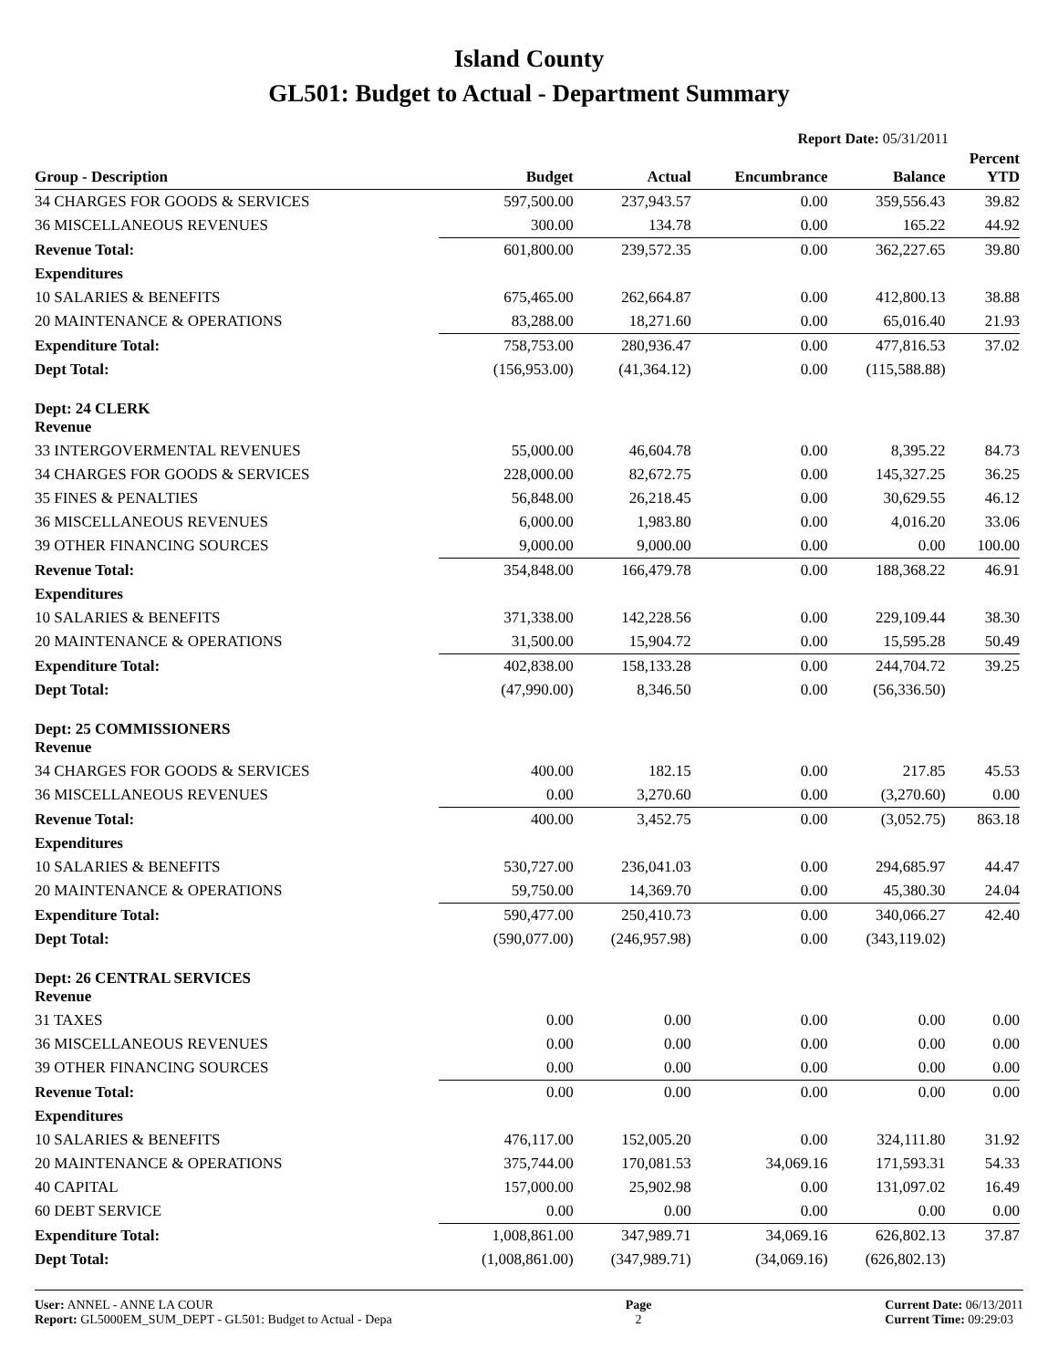Island County
GL501: Budget to Actual - Department Summary
Report Date: 05/31/2011
| Group - Description | Budget | Actual | Encumbrance | Balance | Percent YTD |
| --- | --- | --- | --- | --- | --- |
| 34 CHARGES FOR GOODS & SERVICES | 597,500.00 | 237,943.57 | 0.00 | 359,556.43 | 39.82 |
| 36 MISCELLANEOUS REVENUES | 300.00 | 134.78 | 0.00 | 165.22 | 44.92 |
| Revenue Total: | 601,800.00 | 239,572.35 | 0.00 | 362,227.65 | 39.80 |
| Expenditures | | | | | |
| 10 SALARIES & BENEFITS | 675,465.00 | 262,664.87 | 0.00 | 412,800.13 | 38.88 |
| 20 MAINTENANCE & OPERATIONS | 83,288.00 | 18,271.60 | 0.00 | 65,016.40 | 21.93 |
| Expenditure Total: | 758,753.00 | 280,936.47 | 0.00 | 477,816.53 | 37.02 |
| Dept Total: | (156,953.00) | (41,364.12) | 0.00 | (115,588.88) | |
| Dept: 24 CLERK Revenue | | | | | |
| 33 INTERGOVERMENTAL REVENUES | 55,000.00 | 46,604.78 | 0.00 | 8,395.22 | 84.73 |
| 34 CHARGES FOR GOODS & SERVICES | 228,000.00 | 82,672.75 | 0.00 | 145,327.25 | 36.25 |
| 35 FINES & PENALTIES | 56,848.00 | 26,218.45 | 0.00 | 30,629.55 | 46.12 |
| 36 MISCELLANEOUS REVENUES | 6,000.00 | 1,983.80 | 0.00 | 4,016.20 | 33.06 |
| 39 OTHER FINANCING SOURCES | 9,000.00 | 9,000.00 | 0.00 | 0.00 | 100.00 |
| Revenue Total: | 354,848.00 | 166,479.78 | 0.00 | 188,368.22 | 46.91 |
| Expenditures | | | | | |
| 10 SALARIES & BENEFITS | 371,338.00 | 142,228.56 | 0.00 | 229,109.44 | 38.30 |
| 20 MAINTENANCE & OPERATIONS | 31,500.00 | 15,904.72 | 0.00 | 15,595.28 | 50.49 |
| Expenditure Total: | 402,838.00 | 158,133.28 | 0.00 | 244,704.72 | 39.25 |
| Dept Total: | (47,990.00) | 8,346.50 | 0.00 | (56,336.50) | |
| Dept: 25 COMMISSIONERS Revenue | | | | | |
| 34 CHARGES FOR GOODS & SERVICES | 400.00 | 182.15 | 0.00 | 217.85 | 45.53 |
| 36 MISCELLANEOUS REVENUES | 0.00 | 3,270.60 | 0.00 | (3,270.60) | 0.00 |
| Revenue Total: | 400.00 | 3,452.75 | 0.00 | (3,052.75) | 863.18 |
| Expenditures | | | | | |
| 10 SALARIES & BENEFITS | 530,727.00 | 236,041.03 | 0.00 | 294,685.97 | 44.47 |
| 20 MAINTENANCE & OPERATIONS | 59,750.00 | 14,369.70 | 0.00 | 45,380.30 | 24.04 |
| Expenditure Total: | 590,477.00 | 250,410.73 | 0.00 | 340,066.27 | 42.40 |
| Dept Total: | (590,077.00) | (246,957.98) | 0.00 | (343,119.02) | |
| Dept: 26 CENTRAL SERVICES Revenue | | | | | |
| 31 TAXES | 0.00 | 0.00 | 0.00 | 0.00 | 0.00 |
| 36 MISCELLANEOUS REVENUES | 0.00 | 0.00 | 0.00 | 0.00 | 0.00 |
| 39 OTHER FINANCING SOURCES | 0.00 | 0.00 | 0.00 | 0.00 | 0.00 |
| Revenue Total: | 0.00 | 0.00 | 0.00 | 0.00 | 0.00 |
| Expenditures | | | | | |
| 10 SALARIES & BENEFITS | 476,117.00 | 152,005.20 | 0.00 | 324,111.80 | 31.92 |
| 20 MAINTENANCE & OPERATIONS | 375,744.00 | 170,081.53 | 34,069.16 | 171,593.31 | 54.33 |
| 40 CAPITAL | 157,000.00 | 25,902.98 | 0.00 | 131,097.02 | 16.49 |
| 60 DEBT SERVICE | 0.00 | 0.00 | 0.00 | 0.00 | 0.00 |
| Expenditure Total: | 1,008,861.00 | 347,989.71 | 34,069.16 | 626,802.13 | 37.87 |
| Dept Total: | (1,008,861.00) | (347,989.71) | (34,069.16) | (626,802.13) | |
User: ANNEL - ANNE LA COUR
Report: GL5000EM_SUM_DEPT - GL501: Budget to Actual - Depa
Page
2
Current Date: 06/13/2011
Current Time: 09:29:03